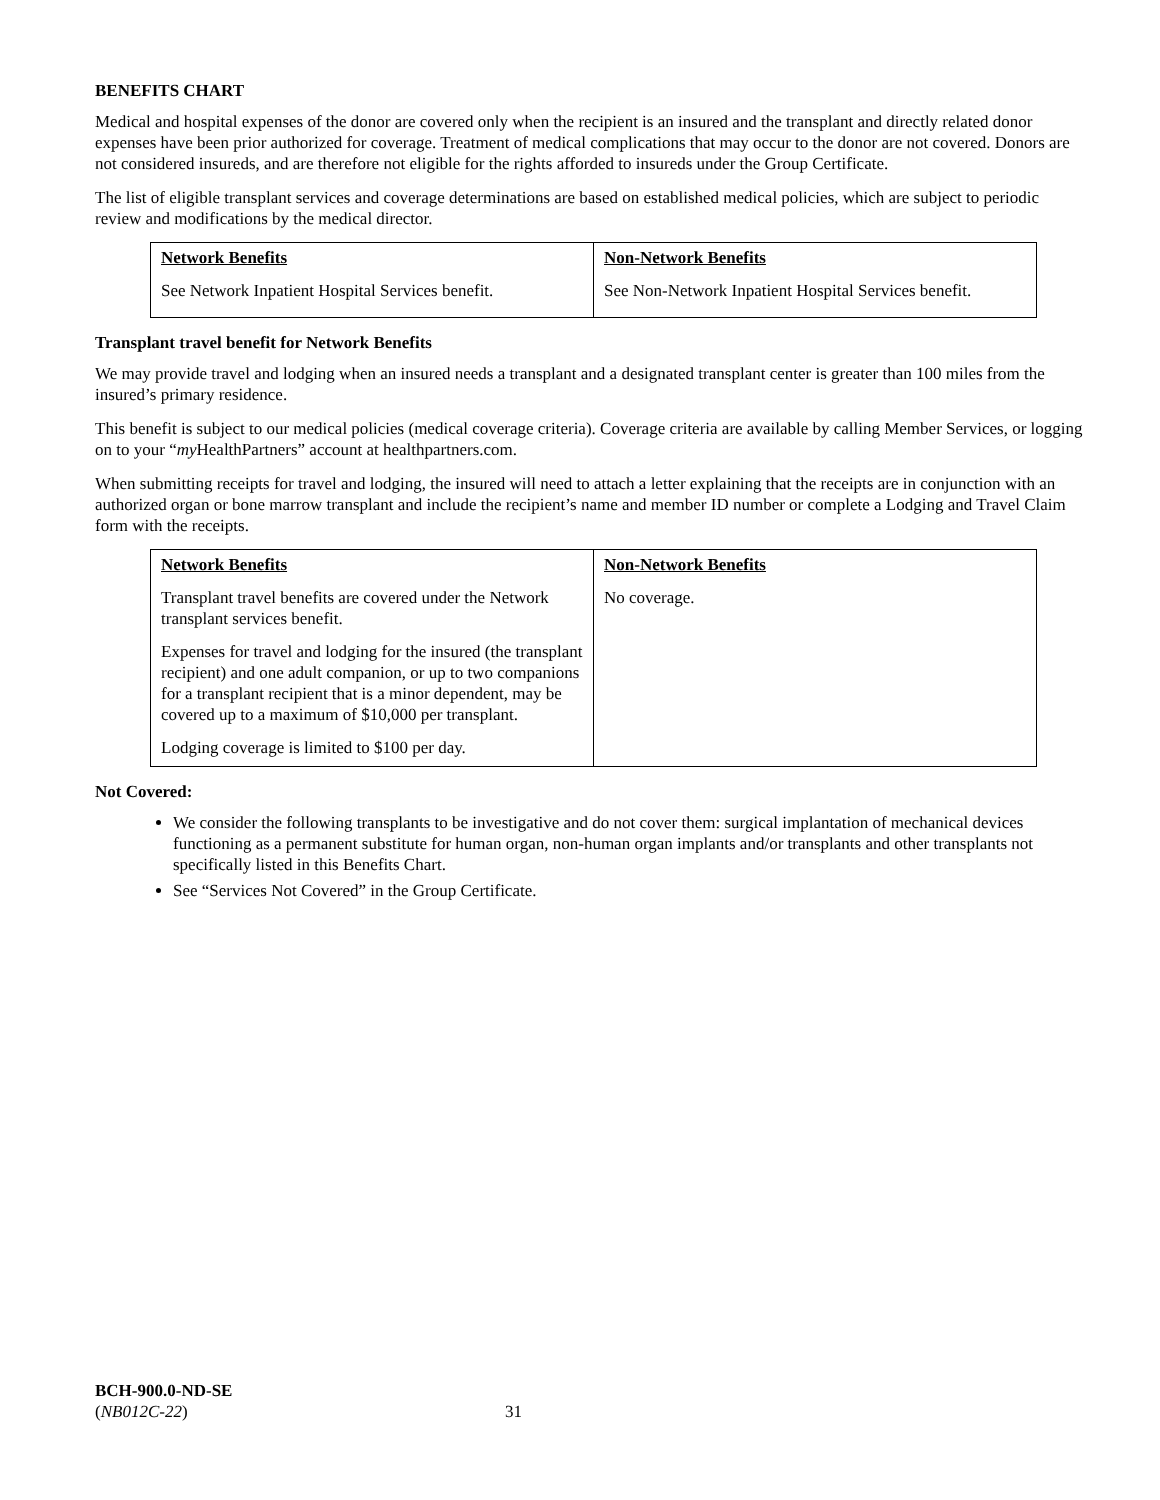BENEFITS CHART
Medical and hospital expenses of the donor are covered only when the recipient is an insured and the transplant and directly related donor expenses have been prior authorized for coverage. Treatment of medical complications that may occur to the donor are not covered. Donors are not considered insureds, and are therefore not eligible for the rights afforded to insureds under the Group Certificate.
The list of eligible transplant services and coverage determinations are based on established medical policies, which are subject to periodic review and modifications by the medical director.
| Network Benefits | Non-Network Benefits |
| --- | --- |
| See Network Inpatient Hospital Services benefit. | See Non-Network Inpatient Hospital Services benefit. |
Transplant travel benefit for Network Benefits
We may provide travel and lodging when an insured needs a transplant and a designated transplant center is greater than 100 miles from the insured’s primary residence.
This benefit is subject to our medical policies (medical coverage criteria). Coverage criteria are available by calling Member Services, or logging on to your “my HealthPartners” account at healthpartners.com.
When submitting receipts for travel and lodging, the insured will need to attach a letter explaining that the receipts are in conjunction with an authorized organ or bone marrow transplant and include the recipient’s name and member ID number or complete a Lodging and Travel Claim form with the receipts.
| Network Benefits | Non-Network Benefits |
| --- | --- |
| Transplant travel benefits are covered under the Network transplant services benefit. Expenses for travel and lodging for the insured (the transplant recipient) and one adult companion, or up to two companions for a transplant recipient that is a minor dependent, may be covered up to a maximum of $10,000 per transplant. Lodging coverage is limited to $100 per day. | No coverage. |
Not Covered:
We consider the following transplants to be investigative and do not cover them: surgical implantation of mechanical devices functioning as a permanent substitute for human organ, non-human organ implants and/or transplants and other transplants not specifically listed in this Benefits Chart.
See “Services Not Covered” in the Group Certificate.
BCH-900.0-ND-SE
(NB012C-22)
31